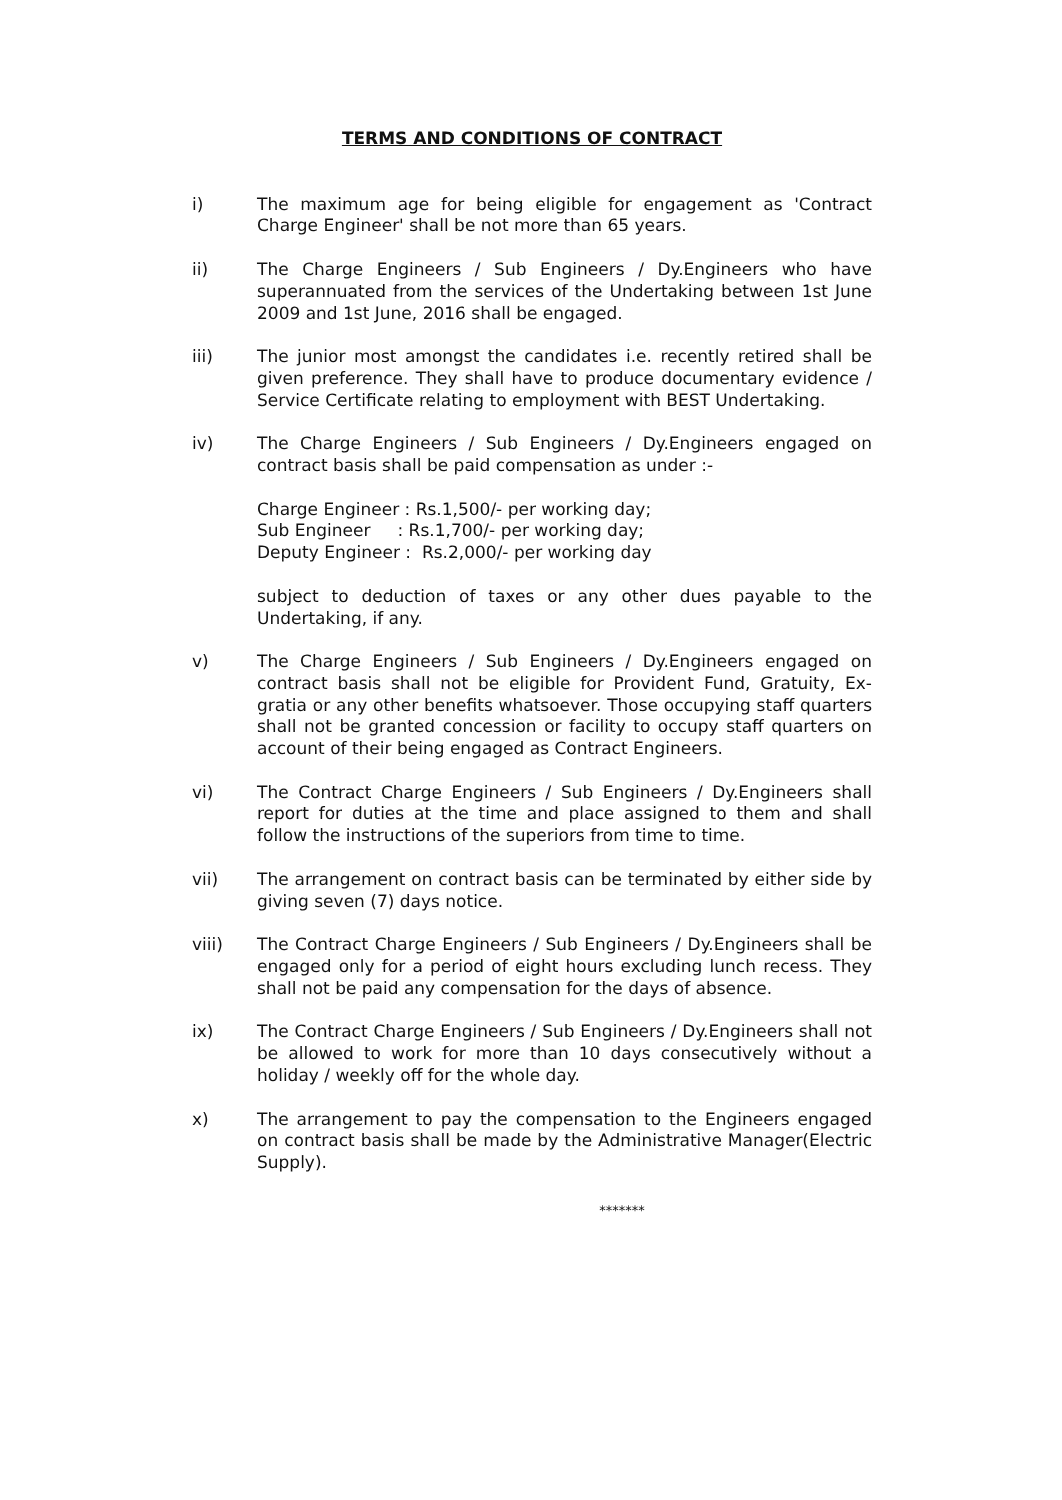TERMS AND CONDITIONS OF CONTRACT
i) The maximum age for being eligible for engagement as 'Contract Charge Engineer' shall be not more than 65 years.
ii) The Charge Engineers / Sub Engineers / Dy.Engineers who have superannuated from the services of the Undertaking between 1st June 2009 and 1st June, 2016 shall be engaged.
iii) The junior most amongst the candidates i.e. recently retired shall be given preference. They shall have to produce documentary evidence / Service Certificate relating to employment with BEST Undertaking.
iv) The Charge Engineers / Sub Engineers / Dy.Engineers engaged on contract basis shall be paid compensation as under :-
Charge Engineer : Rs.1,500/- per working day;
Sub Engineer : Rs.1,700/- per working day;
Deputy Engineer : Rs.2,000/- per working day
subject to deduction of taxes or any other dues payable to the Undertaking, if any.
v) The Charge Engineers / Sub Engineers / Dy.Engineers engaged on contract basis shall not be eligible for Provident Fund, Gratuity, Ex-gratia or any other benefits whatsoever. Those occupying staff quarters shall not be granted concession or facility to occupy staff quarters on account of their being engaged as Contract Engineers.
vi) The Contract Charge Engineers / Sub Engineers / Dy.Engineers shall report for duties at the time and place assigned to them and shall follow the instructions of the superiors from time to time.
vii) The arrangement on contract basis can be terminated by either side by giving seven (7) days notice.
viii) The Contract Charge Engineers / Sub Engineers / Dy.Engineers shall be engaged only for a period of eight hours excluding lunch recess. They shall not be paid any compensation for the days of absence.
ix) The Contract Charge Engineers / Sub Engineers / Dy.Engineers shall not be allowed to work for more than 10 days consecutively without a holiday / weekly off for the whole day.
x) The arrangement to pay the compensation to the Engineers engaged on contract basis shall be made by the Administrative Manager(Electric Supply).
*******